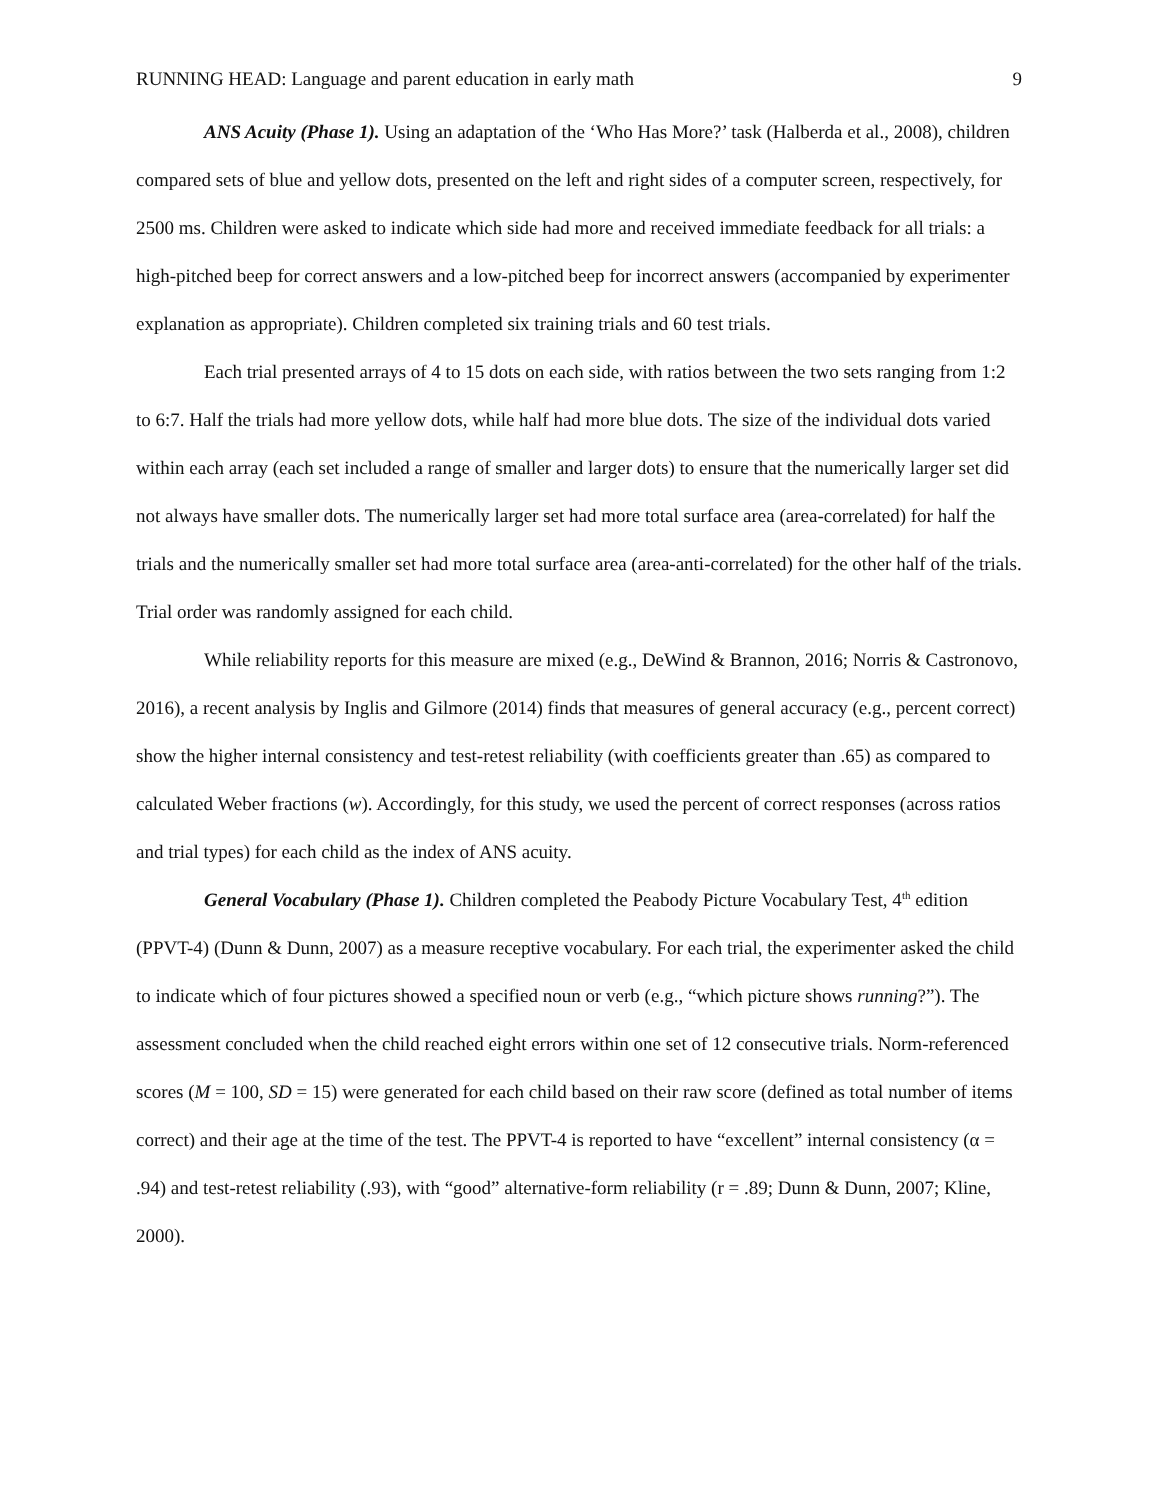RUNNING HEAD: Language and parent education in early math 9
ANS Acuity (Phase 1). Using an adaptation of the ‘Who Has More?’ task (Halberda et al., 2008), children compared sets of blue and yellow dots, presented on the left and right sides of a computer screen, respectively, for 2500 ms. Children were asked to indicate which side had more and received immediate feedback for all trials: a high-pitched beep for correct answers and a low-pitched beep for incorrect answers (accompanied by experimenter explanation as appropriate). Children completed six training trials and 60 test trials.
Each trial presented arrays of 4 to 15 dots on each side, with ratios between the two sets ranging from 1:2 to 6:7. Half the trials had more yellow dots, while half had more blue dots. The size of the individual dots varied within each array (each set included a range of smaller and larger dots) to ensure that the numerically larger set did not always have smaller dots. The numerically larger set had more total surface area (area-correlated) for half the trials and the numerically smaller set had more total surface area (area-anti-correlated) for the other half of the trials. Trial order was randomly assigned for each child.
While reliability reports for this measure are mixed (e.g., DeWind & Brannon, 2016; Norris & Castronovo, 2016), a recent analysis by Inglis and Gilmore (2014) finds that measures of general accuracy (e.g., percent correct) show the higher internal consistency and test-retest reliability (with coefficients greater than .65) as compared to calculated Weber fractions (w). Accordingly, for this study, we used the percent of correct responses (across ratios and trial types) for each child as the index of ANS acuity.
General Vocabulary (Phase 1). Children completed the Peabody Picture Vocabulary Test, 4<sup>th</sup> edition (PPVT-4) (Dunn & Dunn, 2007) as a measure receptive vocabulary. For each trial, the experimenter asked the child to indicate which of four pictures showed a specified noun or verb (e.g., “which picture shows running?”). The assessment concluded when the child reached eight errors within one set of 12 consecutive trials. Norm-referenced scores (M = 100, SD = 15) were generated for each child based on their raw score (defined as total number of items correct) and their age at the time of the test. The PPVT-4 is reported to have “excellent” internal consistency (α = .94) and test-retest reliability (.93), with “good” alternative-form reliability (r = .89; Dunn & Dunn, 2007; Kline, 2000).